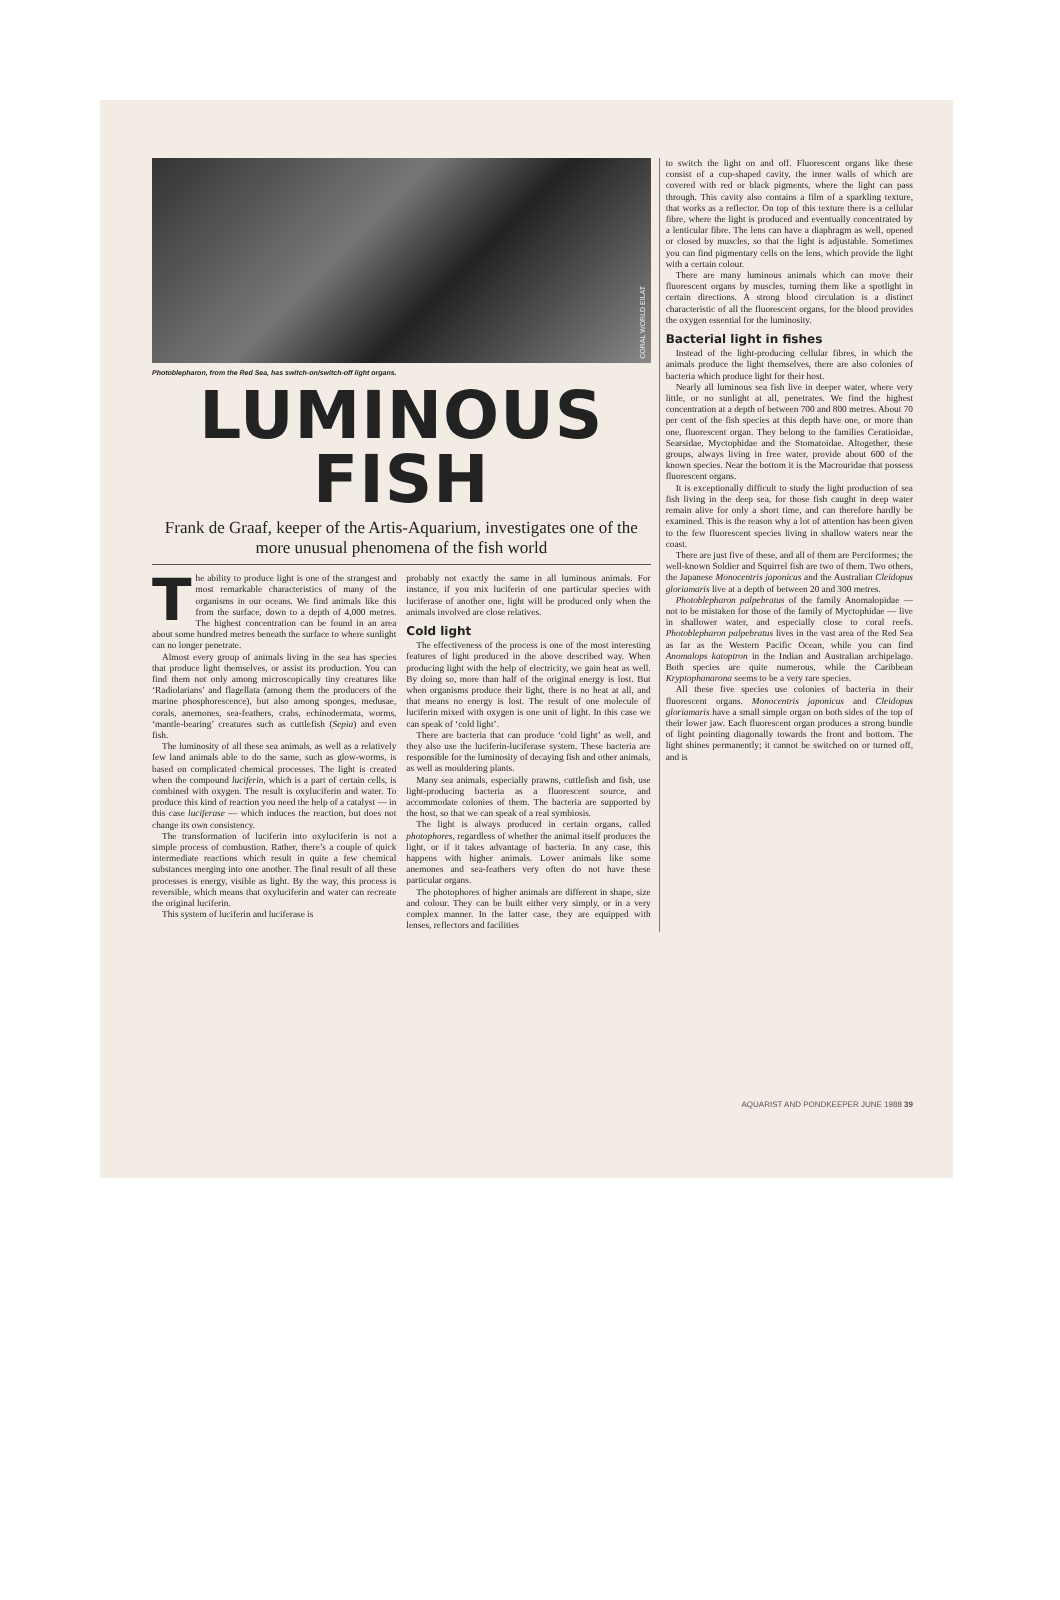CORAL WORLD EILAT
Photoblepharon, from the Red Sea, has switch-on/switch-off light organs.
LUMINOUS
FISH
Frank de Graaf, keeper of the Artis-Aquarium, investigates one of the more unusual phenomena of the fish world
The ability to produce light is one of the strangest and most remarkable characteristics of many of the organisms in our oceans. We find animals like this from the surface, down to a depth of 4,000 metres. The highest concentration can be found in an area about some hundred metres beneath the surface to where sunlight can no longer penetrate.
Almost every group of animals living in the sea has species that produce light themselves, or assist its production. You can find them not only among microscopically tiny creatures like ‘Radiolarians’ and flagellata (among them the producers of the marine phosphorescence), but also among sponges, medusae, corals, anemones, sea-feathers, crabs, echinodermata, worms, ‘mantle-bearing’ creatures such as cuttlefish (Sepia) and even fish.
The luminosity of all these sea animals, as well as a relatively few land animals able to do the same, such as glow-worms, is based on complicated chemical processes. The light is created when the compound luciferin, which is a part of certain cells, is combined with oxygen. The result is oxyluciferin and water. To produce this kind of reaction you need the help of a catalyst — in this case luciferase — which induces the reaction, but does not change its own consistency.
The transformation of luciferin into oxyluciferin is not a simple process of combustion. Rather, there’s a couple of quick intermediate reactions which result in quite a few chemical substances merging into one another. The final result of all these processes is energy, visible as light. By the way, this process is reversible, which means that oxyluciferin and water can recreate the original luciferin.
This system of luciferin and luciferase is
probably not exactly the same in all luminous animals. For instance, if you mix luciferin of one particular species with luciferase of another one, light will be produced only when the animals involved are close relatives.
Cold light
The effectiveness of the process is one of the most interesting features of light produced in the above described way. When producing light with the help of electricity, we gain heat as well. By doing so, more than half of the original energy is lost. But when organisms produce their light, there is no heat at all, and that means no energy is lost. The result of one molecule of luciferin mixed with oxygen is one unit of light. In this case we can speak of ‘cold light’.
There are bacteria that can produce ‘cold light’ as well, and they also use the luciferin-luciferase system. These bacteria are responsible for the luminosity of decaying fish and other animals, as well as mouldering plants.
Many sea animals, especially prawns, cuttlefish and fish, use light-producing bacteria as a fluorescent source, and accommodate colonies of them. The bacteria are supported by the host, so that we can speak of a real symbiosis.
The light is always produced in certain organs, called photophores, regardless of whether the animal itself produces the light, or if it takes advantage of bacteria. In any case, this happens with higher animals. Lower animals like some anemones and sea-feathers very often do not have these particular organs.
The photophores of higher animals are different in shape, size and colour. They can be built either very simply, or in a very complex manner. In the latter case, they are equipped with lenses, reflectors and facilities
to switch the light on and off. Fluorescent organs like these consist of a cup-shaped cavity, the inner walls of which are covered with red or black pigments, where the light can pass through. This cavity also contains a film of a sparkling texture, that works as a reflector. On top of this texture there is a cellular fibre, where the light is produced and eventually concentrated by a lenticular fibre. The lens can have a diaphragm as well, opened or closed by muscles, so that the light is adjustable. Sometimes you can find pigmentary cells on the lens, which provide the light with a certain colour.
There are many luminous animals which can move their fluorescent organs by muscles, turning them like a spotlight in certain directions. A strong blood circulation is a distinct characteristic of all the fluorescent organs, for the blood provides the oxygen essential for the luminosity.
Bacterial light in fishes
Instead of the light-producing cellular fibres, in which the animals produce the light themselves, there are also colonies of bacteria which produce light for their host.
Nearly all luminous sea fish live in deeper water, where very little, or no sunlight at all, penetrates. We find the highest concentration at a depth of between 700 and 800 metres. About 70 per cent of the fish species at this depth have one, or more than one, fluorescent organ. They belong to the families Ceratioidae, Searsidae, Myctophidae and the Stomatoidae. Altogether, these groups, always living in free water, provide about 600 of the known species. Near the bottom it is the Macrouridae that possess fluorescent organs.
It is exceptionally difficult to study the light production of sea fish living in the deep sea, for those fish caught in deep water remain alive for only a short time, and can therefore hardly be examined. This is the reason why a lot of attention has been given to the few fluorescent species living in shallow waters near the coast.
There are just five of these, and all of them are Perciformes; the well-known Soldier and Squirrel fish are two of them. Two others, the Japanese Monocentris japonicus and the Australian Cleidopus gloriamaris live at a depth of between 20 and 300 metres.
Photoblepharon palpebratus of the family Anomalopidae — not to be mistaken for those of the family of Myctophidae — live in shallower water, and especially close to coral reefs. Photoblepharon palpebratus lives in the vast area of the Red Sea as far as the Western Pacific Ocean, while you can find Anomalops katoptron in the Indian and Australian archipelago. Both species are quite numerous, while the Caribbean Kryptophanarona seems to be a very rare species.
All these five species use colonies of bacteria in their fluorescent organs. Monocentris japonicus and Cleidopus gloriamaris have a small simple organ on both sides of the top of their lower jaw. Each fluorescent organ produces a strong bundle of light pointing diagonally towards the front and bottom. The light shines permanently; it cannot be switched on or turned off, and is
AQUARIST AND PONDKEEPER JUNE 1988 39